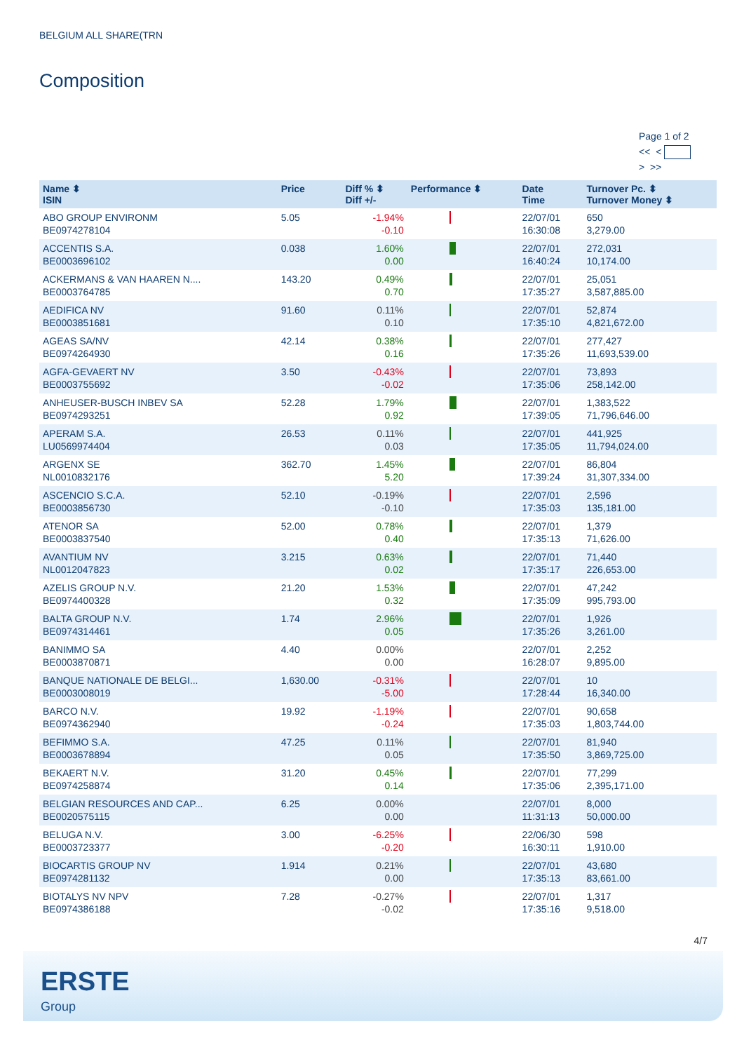BELGIUM ALL SHARE(TRN
Composition
Page 1 of 2
<< <
> >>
| Name ⬍ ISIN | Price | Diff % ⬍ Diff +/- | Performance ⬍ | Date Time | Turnover Pc. ⬍ Turnover Money ⬍ |
| --- | --- | --- | --- | --- | --- |
| ABO GROUP ENVIRONM BE0974278104 | 5.05 | -1.94% -0.10 | | 22/07/01 16:30:08 | 650 3,279.00 |
| ACCENTIS S.A. BE0003696102 | 0.038 | 1.60% 0.00 | | 22/07/01 16:40:24 | 272,031 10,174.00 |
| ACKERMANS & VAN HAAREN N.... BE0003764785 | 143.20 | 0.49% 0.70 | | 22/07/01 17:35:27 | 25,051 3,587,885.00 |
| AEDIFICA NV BE0003851681 | 91.60 | 0.11% 0.10 | | 22/07/01 17:35:10 | 52,874 4,821,672.00 |
| AGEAS SA/NV BE0974264930 | 42.14 | 0.38% 0.16 | | 22/07/01 17:35:26 | 277,427 11,693,539.00 |
| AGFA-GEVAERT NV BE0003755692 | 3.50 | -0.43% -0.02 | | 22/07/01 17:35:06 | 73,893 258,142.00 |
| ANHEUSER-BUSCH INBEV SA BE0974293251 | 52.28 | 1.79% 0.92 | | 22/07/01 17:39:05 | 1,383,522 71,796,646.00 |
| APERAM S.A. LU0569974404 | 26.53 | 0.11% 0.03 | | 22/07/01 17:35:05 | 441,925 11,794,024.00 |
| ARGENX SE NL0010832176 | 362.70 | 1.45% 5.20 | | 22/07/01 17:39:24 | 86,804 31,307,334.00 |
| ASCENCIO S.C.A. BE0003856730 | 52.10 | -0.19% -0.10 | | 22/07/01 17:35:03 | 2,596 135,181.00 |
| ATENOR SA BE0003837540 | 52.00 | 0.78% 0.40 | | 22/07/01 17:35:13 | 1,379 71,626.00 |
| AVANTIUM NV NL0012047823 | 3.215 | 0.63% 0.02 | | 22/07/01 17:35:17 | 71,440 226,653.00 |
| AZELIS GROUP N.V. BE0974400328 | 21.20 | 1.53% 0.32 | | 22/07/01 17:35:09 | 47,242 995,793.00 |
| BALTA GROUP N.V. BE0974314461 | 1.74 | 2.96% 0.05 | | 22/07/01 17:35:26 | 1,926 3,261.00 |
| BANIMMO SA BE0003870871 | 4.40 | 0.00% 0.00 | | 22/07/01 16:28:07 | 2,252 9,895.00 |
| BANQUE NATIONALE DE BELGI... BE0003008019 | 1,630.00 | -0.31% -5.00 | | 22/07/01 17:28:44 | 10 16,340.00 |
| BARCO N.V. BE0974362940 | 19.92 | -1.19% -0.24 | | 22/07/01 17:35:03 | 90,658 1,803,744.00 |
| BEFIMMO S.A. BE0003678894 | 47.25 | 0.11% 0.05 | | 22/07/01 17:35:50 | 81,940 3,869,725.00 |
| BEKAERT N.V. BE0974258874 | 31.20 | 0.45% 0.14 | | 22/07/01 17:35:06 | 77,299 2,395,171.00 |
| BELGIAN RESOURCES AND CAP... BE0020575115 | 6.25 | 0.00% 0.00 | | 22/07/01 11:31:13 | 8,000 50,000.00 |
| BELUGA N.V. BE0003723377 | 3.00 | -6.25% -0.20 | | 22/06/30 16:30:11 | 598 1,910.00 |
| BIOCARTIS GROUP NV BE0974281132 | 1.914 | 0.21% 0.00 | | 22/07/01 17:35:13 | 43,680 83,661.00 |
| BIOTALYS NV NPV BE0974386188 | 7.28 | -0.27% -0.02 | | 22/07/01 17:35:16 | 1,317 9,518.00 |
4/7
ERSTE
Group